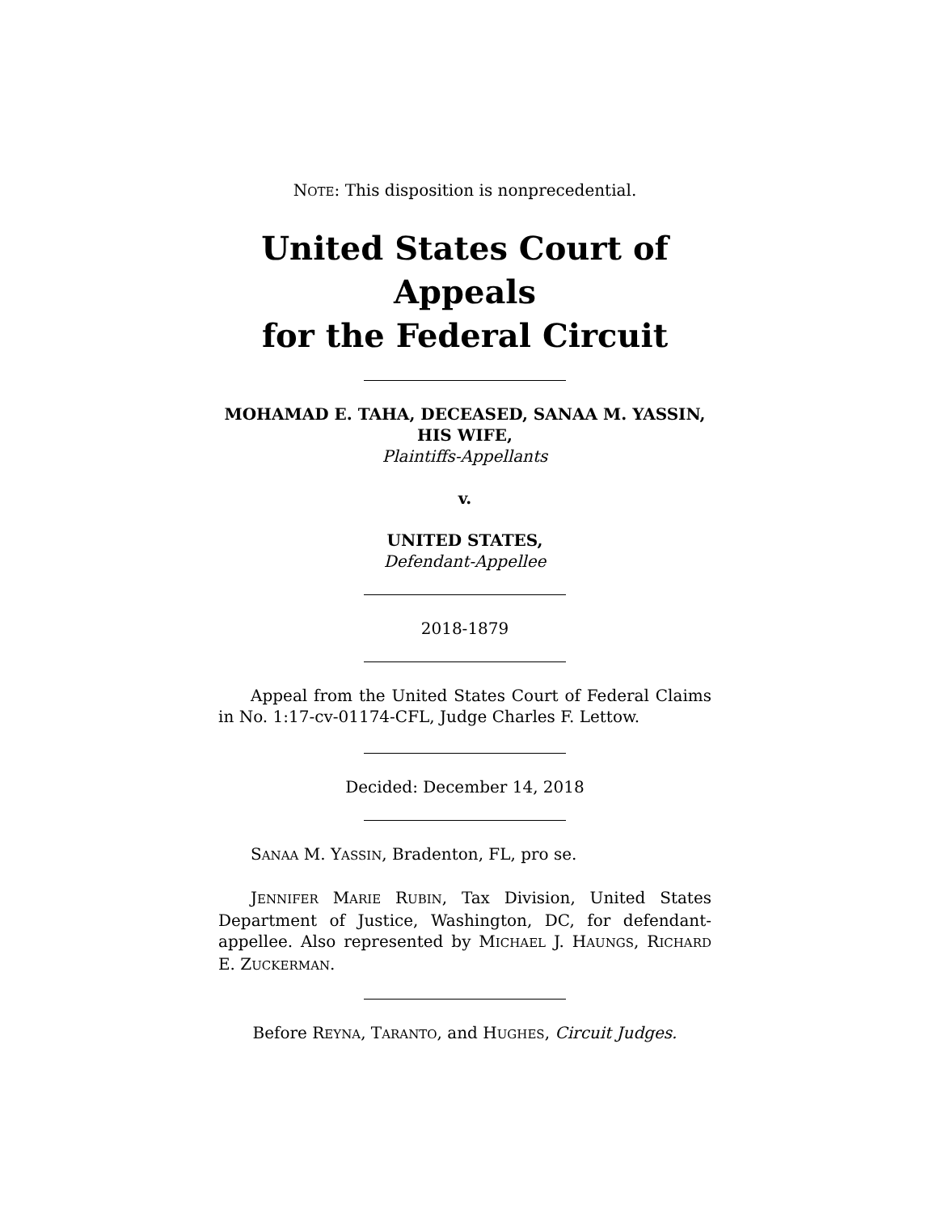NOTE: This disposition is nonprecedential.
United States Court of Appeals
for the Federal Circuit
MOHAMAD E. TAHA, DECEASED, SANAA M. YASSIN, HIS WIFE,
Plaintiffs-Appellants
v.
UNITED STATES,
Defendant-Appellee
2018-1879
Appeal from the United States Court of Federal Claims in No. 1:17-cv-01174-CFL, Judge Charles F. Lettow.
Decided: December 14, 2018
SANAA M. YASSIN, Bradenton, FL, pro se.
JENNIFER MARIE RUBIN, Tax Division, United States Department of Justice, Washington, DC, for defendant-appellee. Also represented by MICHAEL J. HAUNGS, RICHARD E. ZUCKERMAN.
Before REYNA, TARANTO, and HUGHES, Circuit Judges.